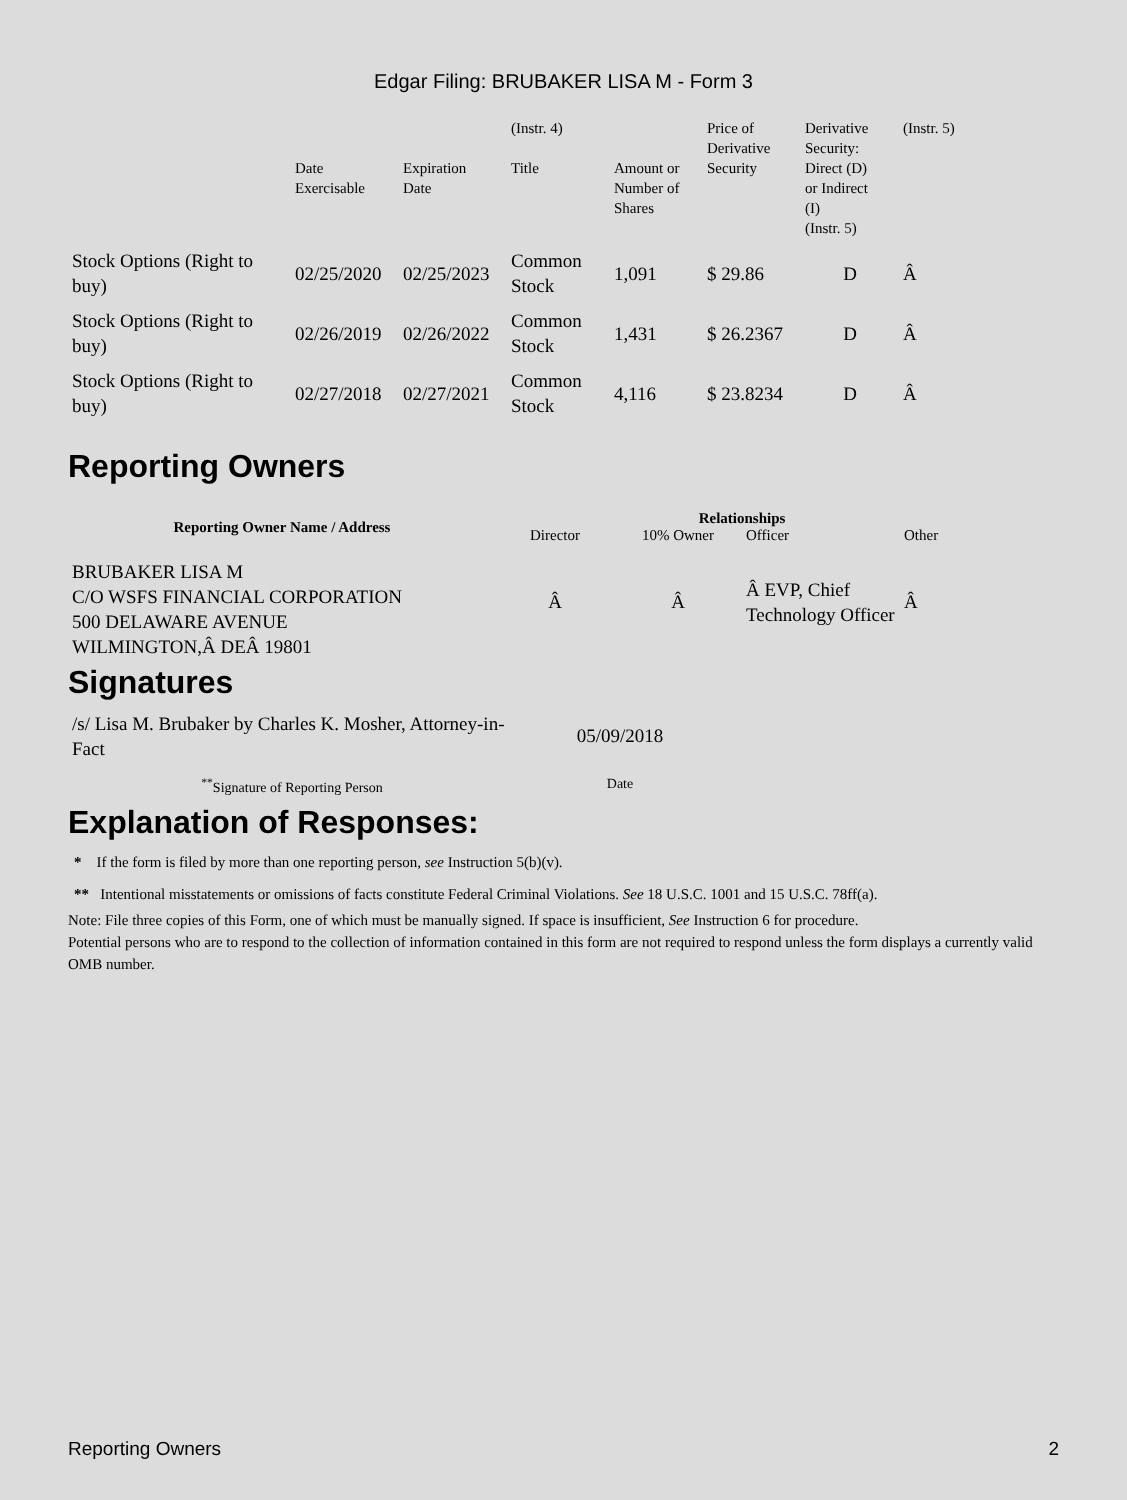Edgar Filing: BRUBAKER LISA M - Form 3
| | Date Exercisable | Expiration Date | (Instr. 4) Title | Amount or Number of Shares | Price of Derivative Security | Derivative Security: Direct (D) or Indirect (I) (Instr. 5) | (Instr. 5) |
| --- | --- | --- | --- | --- | --- | --- | --- |
| Stock Options (Right to buy) | 02/25/2020 | 02/25/2023 | Common Stock | 1,091 | $ 29.86 | D | Â |
| Stock Options (Right to buy) | 02/26/2019 | 02/26/2022 | Common Stock | 1,431 | $ 26.2367 | D | Â |
| Stock Options (Right to buy) | 02/27/2018 | 02/27/2021 | Common Stock | 4,116 | $ 23.8234 | D | Â |
Reporting Owners
| Reporting Owner Name / Address | Relationships | | | |
| --- | --- | --- | --- | --- |
| | Director | 10% Owner | Officer | Other |
| BRUBAKER LISA M C/O WSFS FINANCIAL CORPORATION 500 DELAWARE AVENUE WILMINGTON,Â DEÂ 19801 | Â | Â | Â EVP, Chief Technology Officer | Â |
Signatures
| /s/ Lisa M. Brubaker by Charles K. Mosher, Attorney-in-Fact | 05/09/2018 |
| <sup>**</sup> Signature of Reporting Person | Date |
Explanation of Responses:
* If the form is filed by more than one reporting person, see Instruction 5(b)(v).
** Intentional misstatements or omissions of facts constitute Federal Criminal Violations. See 18 U.S.C. 1001 and 15 U.S.C. 78ff(a).
Note: File three copies of this Form, one of which must be manually signed. If space is insufficient, See Instruction 6 for procedure.
Potential persons who are to respond to the collection of information contained in this form are not required to respond unless the form displays a currently valid OMB number.
Reporting Owners 2